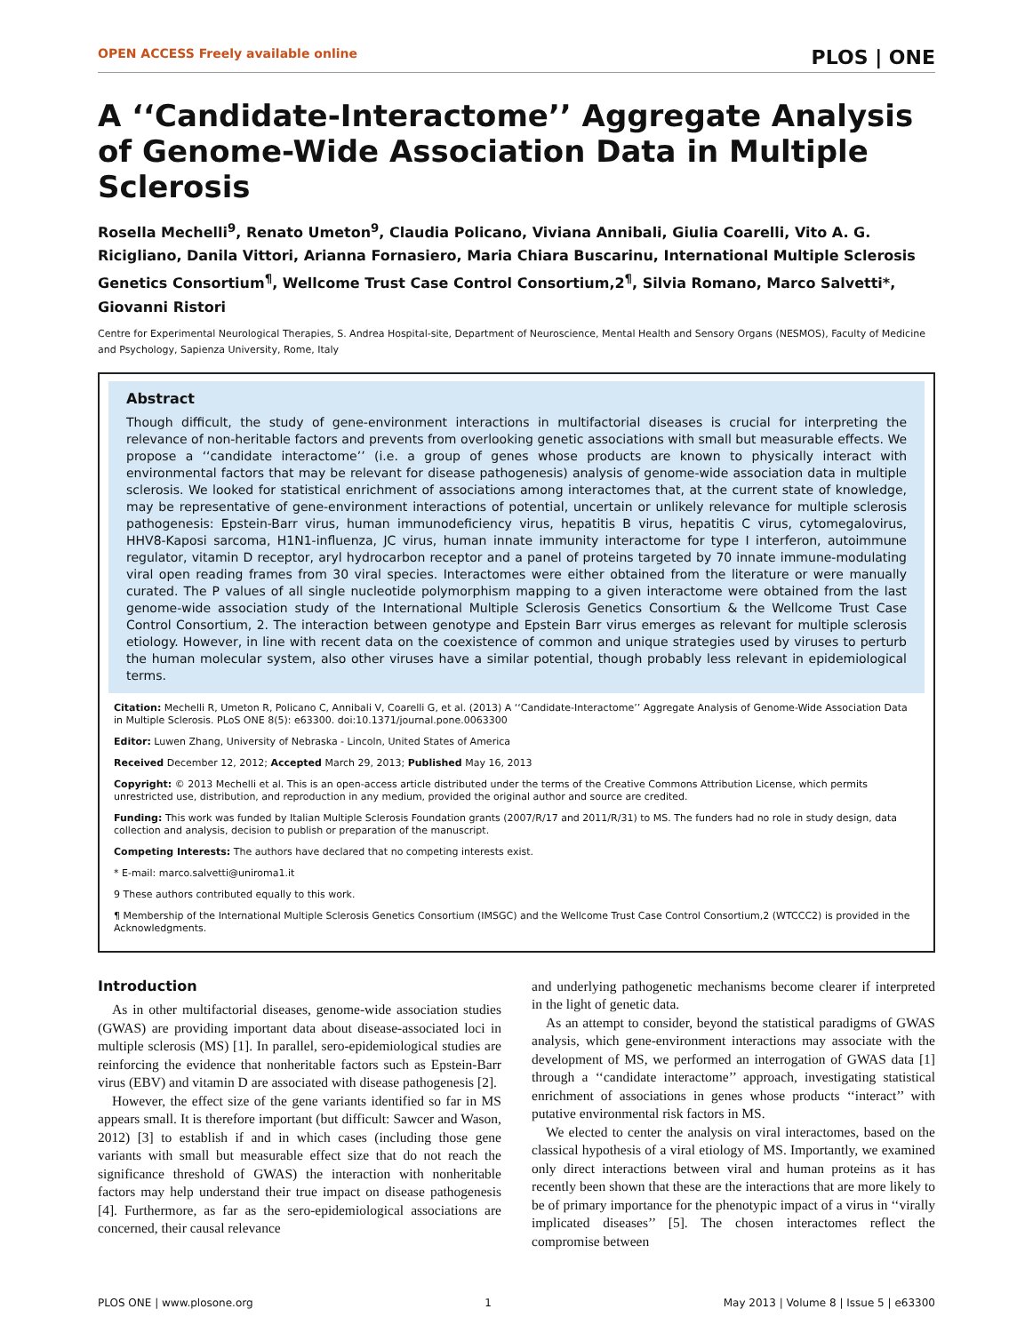OPEN ACCESS Freely available online PLOS | ONE
A ‘‘Candidate-Interactome’’ Aggregate Analysis of Genome-Wide Association Data in Multiple Sclerosis
Rosella Mechelli<sup>9</sup>, Renato Umeton<sup>9</sup>, Claudia Policano, Viviana Annibali, Giulia Coarelli, Vito A. G. Ricigliano, Danila Vittori, Arianna Fornasiero, Maria Chiara Buscarinu, International Multiple Sclerosis Genetics Consortium<sup>¶</sup>, Wellcome Trust Case Control Consortium,2<sup>¶</sup>, Silvia Romano, Marco Salvetti*, Giovanni Ristori
Centre for Experimental Neurological Therapies, S. Andrea Hospital-site, Department of Neuroscience, Mental Health and Sensory Organs (NESMOS), Faculty of Medicine and Psychology, Sapienza University, Rome, Italy
Abstract
Though difficult, the study of gene-environment interactions in multifactorial diseases is crucial for interpreting the relevance of non-heritable factors and prevents from overlooking genetic associations with small but measurable effects. We propose a ‘‘candidate interactome’’ (i.e. a group of genes whose products are known to physically interact with environmental factors that may be relevant for disease pathogenesis) analysis of genome-wide association data in multiple sclerosis. We looked for statistical enrichment of associations among interactomes that, at the current state of knowledge, may be representative of gene-environment interactions of potential, uncertain or unlikely relevance for multiple sclerosis pathogenesis: Epstein-Barr virus, human immunodeficiency virus, hepatitis B virus, hepatitis C virus, cytomegalovirus, HHV8-Kaposi sarcoma, H1N1-influenza, JC virus, human innate immunity interactome for type I interferon, autoimmune regulator, vitamin D receptor, aryl hydrocarbon receptor and a panel of proteins targeted by 70 innate immune-modulating viral open reading frames from 30 viral species. Interactomes were either obtained from the literature or were manually curated. The P values of all single nucleotide polymorphism mapping to a given interactome were obtained from the last genome-wide association study of the International Multiple Sclerosis Genetics Consortium & the Wellcome Trust Case Control Consortium, 2. The interaction between genotype and Epstein Barr virus emerges as relevant for multiple sclerosis etiology. However, in line with recent data on the coexistence of common and unique strategies used by viruses to perturb the human molecular system, also other viruses have a similar potential, though probably less relevant in epidemiological terms.
Citation: Mechelli R, Umeton R, Policano C, Annibali V, Coarelli G, et al. (2013) A ‘‘Candidate-Interactome’’ Aggregate Analysis of Genome-Wide Association Data in Multiple Sclerosis. PLoS ONE 8(5): e63300. doi:10.1371/journal.pone.0063300
Editor: Luwen Zhang, University of Nebraska - Lincoln, United States of America
Received December 12, 2012; Accepted March 29, 2013; Published May 16, 2013
Copyright: © 2013 Mechelli et al. This is an open-access article distributed under the terms of the Creative Commons Attribution License, which permits unrestricted use, distribution, and reproduction in any medium, provided the original author and source are credited.
Funding: This work was funded by Italian Multiple Sclerosis Foundation grants (2007/R/17 and 2011/R/31) to MS. The funders had no role in study design, data collection and analysis, decision to publish or preparation of the manuscript.
Competing Interests: The authors have declared that no competing interests exist.
* E-mail: marco.salvetti@uniroma1.it
9 These authors contributed equally to this work.
¶ Membership of the International Multiple Sclerosis Genetics Consortium (IMSGC) and the Wellcome Trust Case Control Consortium,2 (WTCCC2) is provided in the Acknowledgments.
Introduction
As in other multifactorial diseases, genome-wide association studies (GWAS) are providing important data about disease-associated loci in multiple sclerosis (MS) [1]. In parallel, sero-epidemiological studies are reinforcing the evidence that nonheritable factors such as Epstein-Barr virus (EBV) and vitamin D are associated with disease pathogenesis [2].
However, the effect size of the gene variants identified so far in MS appears small. It is therefore important (but difficult: Sawcer and Wason, 2012) [3] to establish if and in which cases (including those gene variants with small but measurable effect size that do not reach the significance threshold of GWAS) the interaction with nonheritable factors may help understand their true impact on disease pathogenesis [4]. Furthermore, as far as the sero-epidemiological associations are concerned, their causal relevance
and underlying pathogenetic mechanisms become clearer if interpreted in the light of genetic data.
As an attempt to consider, beyond the statistical paradigms of GWAS analysis, which gene-environment interactions may associate with the development of MS, we performed an interrogation of GWAS data [1] through a ‘‘candidate interactome’’ approach, investigating statistical enrichment of associations in genes whose products ‘‘interact’’ with putative environmental risk factors in MS.
We elected to center the analysis on viral interactomes, based on the classical hypothesis of a viral etiology of MS. Importantly, we examined only direct interactions between viral and human proteins as it has recently been shown that these are the interactions that are more likely to be of primary importance for the phenotypic impact of a virus in ‘‘virally implicated diseases’’ [5]. The chosen interactomes reflect the compromise between
PLOS ONE | www.plosone.org 1 May 2013 | Volume 8 | Issue 5 | e63300